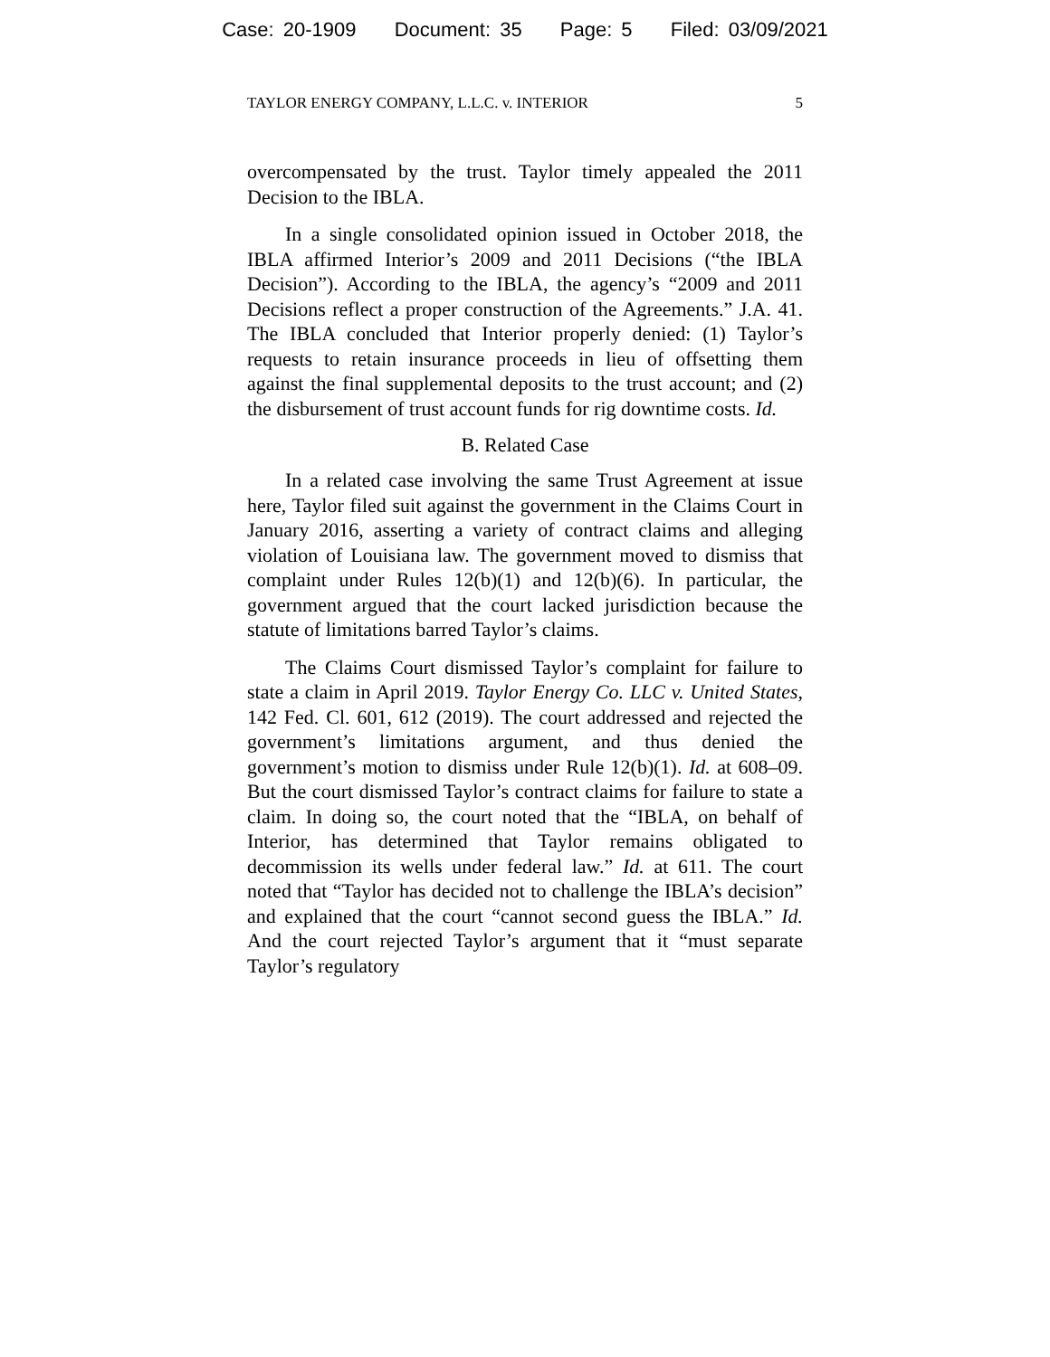Case: 20-1909 Document: 35 Page: 5 Filed: 03/09/2021
TAYLOR ENERGY COMPANY, L.L.C. v. INTERIOR 5
overcompensated by the trust. Taylor timely appealed the 2011 Decision to the IBLA.
In a single consolidated opinion issued in October 2018, the IBLA affirmed Interior’s 2009 and 2011 Decisions (“the IBLA Decision”). According to the IBLA, the agency’s “2009 and 2011 Decisions reflect a proper construction of the Agreements.” J.A. 41. The IBLA concluded that Interior properly denied: (1) Taylor’s requests to retain insurance proceeds in lieu of offsetting them against the final supplemental deposits to the trust account; and (2) the disbursement of trust account funds for rig downtime costs. Id.
B. Related Case
In a related case involving the same Trust Agreement at issue here, Taylor filed suit against the government in the Claims Court in January 2016, asserting a variety of contract claims and alleging violation of Louisiana law. The government moved to dismiss that complaint under Rules 12(b)(1) and 12(b)(6). In particular, the government argued that the court lacked jurisdiction because the statute of limitations barred Taylor’s claims.
The Claims Court dismissed Taylor’s complaint for failure to state a claim in April 2019. Taylor Energy Co. LLC v. United States, 142 Fed. Cl. 601, 612 (2019). The court addressed and rejected the government’s limitations argument, and thus denied the government’s motion to dismiss under Rule 12(b)(1). Id. at 608–09. But the court dismissed Taylor’s contract claims for failure to state a claim. In doing so, the court noted that the “IBLA, on behalf of Interior, has determined that Taylor remains obligated to decommission its wells under federal law.” Id. at 611. The court noted that “Taylor has decided not to challenge the IBLA’s decision” and explained that the court “cannot second guess the IBLA.” Id. And the court rejected Taylor’s argument that it “must separate Taylor’s regulatory